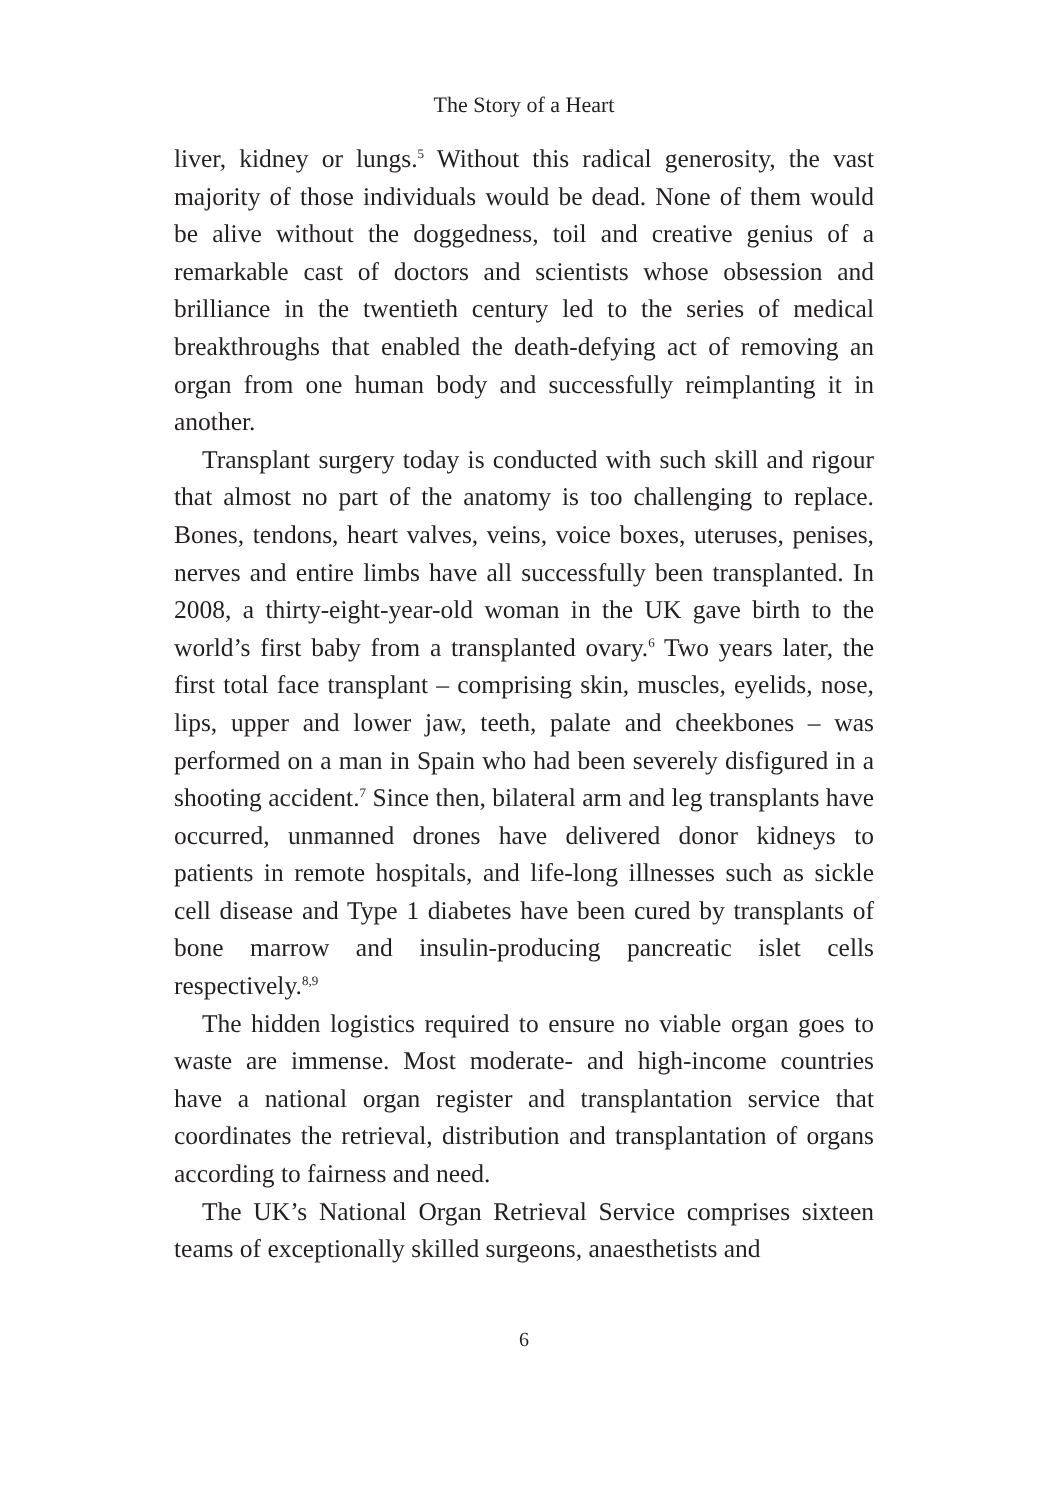The Story of a Heart
liver, kidney or lungs.<sup>5</sup> Without this radical generosity, the vast majority of those individuals would be dead. None of them would be alive without the doggedness, toil and creative genius of a remarkable cast of doctors and scientists whose obsession and brilliance in the twentieth century led to the series of medical breakthroughs that enabled the death-defying act of removing an organ from one human body and successfully reimplanting it in another.
Transplant surgery today is conducted with such skill and rigour that almost no part of the anatomy is too challenging to replace. Bones, tendons, heart valves, veins, voice boxes, uteruses, penises, nerves and entire limbs have all successfully been transplanted. In 2008, a thirty-eight-year-old woman in the UK gave birth to the world’s first baby from a transplanted ovary.<sup>6</sup> Two years later, the first total face transplant – comprising skin, muscles, eyelids, nose, lips, upper and lower jaw, teeth, palate and cheekbones – was performed on a man in Spain who had been severely disfigured in a shooting accident.<sup>7</sup> Since then, bilateral arm and leg transplants have occurred, unmanned drones have delivered donor kidneys to patients in remote hospitals, and life-long illnesses such as sickle cell disease and Type 1 diabetes have been cured by transplants of bone marrow and insulin-producing pancreatic islet cells respectively.<sup>8,9</sup>
The hidden logistics required to ensure no viable organ goes to waste are immense. Most moderate- and high-income countries have a national organ register and transplantation service that coordinates the retrieval, distribution and transplantation of organs according to fairness and need.
The UK’s National Organ Retrieval Service comprises sixteen teams of exceptionally skilled surgeons, anaesthetists and
6